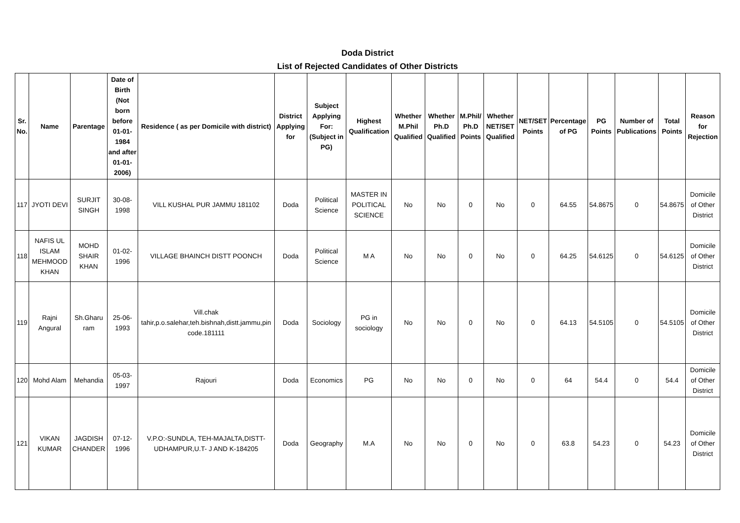Doda District
List of Rejected Candidates of Other Districts
| Sr. No. | Name | Parentage | Date of Birth (Not born before 01-01-1984 and after 01-01-2006) | Residence ( as per Domicile with district) | District Applying for | Subject Applying For: (Subject in PG) | Highest Qualification | Whether M.Phil Qualified | Whether Ph.D Qualified | M.Phil/ Ph.D Points | Whether NET/SET Qualified | NET/SET Points | Percentage of PG | PG Points | Number of Publications | Total Points | Reason for Rejection |
| --- | --- | --- | --- | --- | --- | --- | --- | --- | --- | --- | --- | --- | --- | --- | --- | --- | --- |
| 117 | JYOTI DEVI | SURJIT SINGH | 30-08-1998 | VILL KUSHAL PUR JAMMU 181102 | Doda | Political Science | MASTER IN POLITICAL SCIENCE | No | No | 0 | No | 0 | 64.55 | 54.8675 | 0 | 54.8675 | Domicile of Other District |
| 118 | NAFIS UL ISLAM MEHMOOD KHAN | MOHD SHAIR KHAN | 01-02-1996 | VILLAGE BHAINCH DISTT POONCH | Doda | Political Science | M A | No | No | 0 | No | 0 | 64.25 | 54.6125 | 0 | 54.6125 | Domicile of Other District |
| 119 | Rajni Angural | Sh.Gharu ram | 25-06-1993 | Vill.chak tahir,p.o.salehar,teh.bishnah,distt.jammu,pin code.181111 | Doda | Sociology | PG in sociology | No | No | 0 | No | 0 | 64.13 | 54.5105 | 0 | 54.5105 | Domicile of Other District |
| 120 | Mohd Alam | Mehandia | 05-03-1997 | Rajouri | Doda | Economics | PG | No | No | 0 | No | 0 | 64 | 54.4 | 0 | 54.4 | Domicile of Other District |
| 121 | VIKAN KUMAR | JAGDISH CHANDER | 07-12-1996 | V.P.O:-SUNDLA, TEH-MAJALTA,DISTT-UDHAMPUR,U.T- J AND K-184205 | Doda | Geography | M.A | No | No | 0 | No | 0 | 63.8 | 54.23 | 0 | 54.23 | Domicile of Other District |